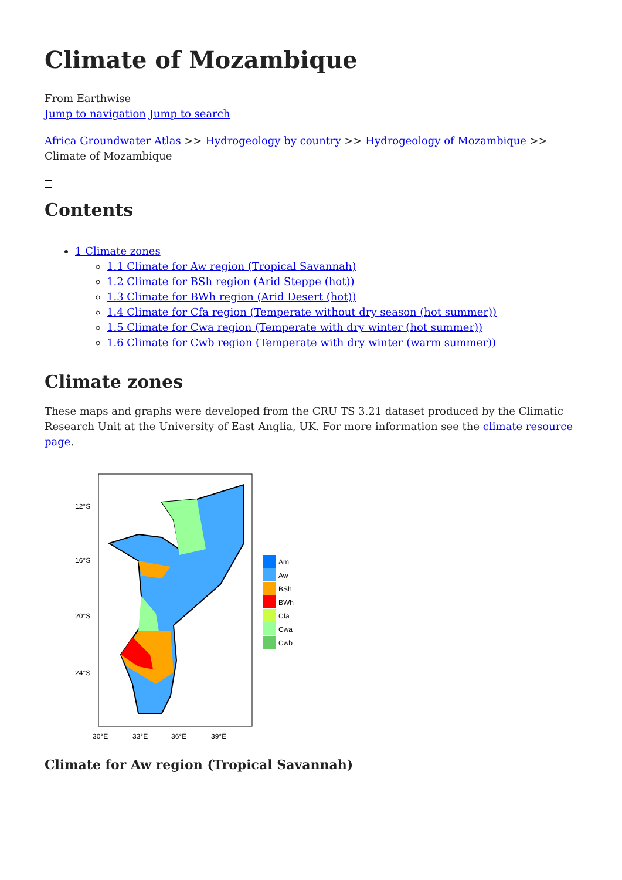Climate of Mozambique
From Earthwise
Jump to navigation Jump to search
Africa Groundwater Atlas >> Hydrogeology by country >> Hydrogeology of Mozambique >> Climate of Mozambique
Contents
1 Climate zones
1.1 Climate for Aw region (Tropical Savannah)
1.2 Climate for BSh region (Arid Steppe (hot))
1.3 Climate for BWh region (Arid Desert (hot))
1.4 Climate for Cfa region (Temperate without dry season (hot summer))
1.5 Climate for Cwa region (Temperate with dry winter (hot summer))
1.6 Climate for Cwb region (Temperate with dry winter (warm summer))
Climate zones
These maps and graphs were developed from the CRU TS 3.21 dataset produced by the Climatic Research Unit at the University of East Anglia, UK. For more information see the climate resource page.
12°S
16°S
20°S
24°S
30°E
33°E
36°E
39°E
Am
Aw
BSh
BWh
Cfa
Cwa
Cwb
Climate for Aw region (Tropical Savannah)